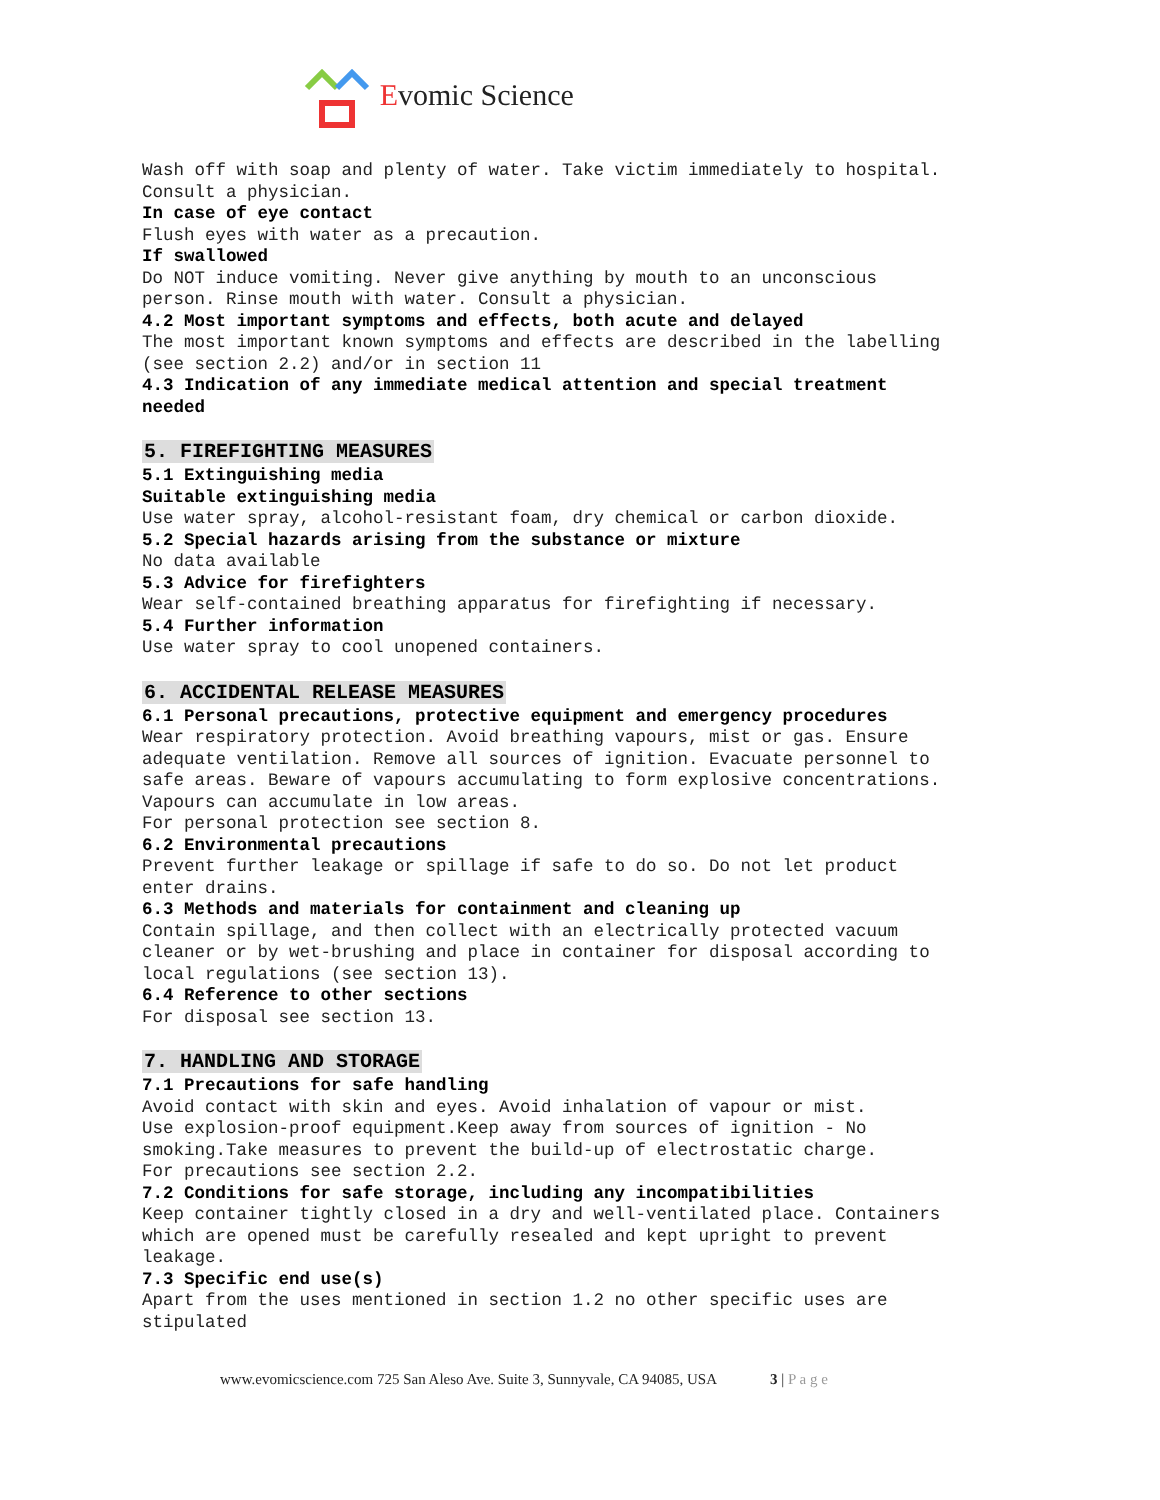Evomic Science
Wash off with soap and plenty of water. Take victim immediately to hospital.
Consult a physician.
In case of eye contact
Flush eyes with water as a precaution.
If swallowed
Do NOT induce vomiting. Never give anything by mouth to an unconscious
person. Rinse mouth with water. Consult a physician.
4.2 Most important symptoms and effects, both acute and delayed
The most important known symptoms and effects are described in the labelling
(see section 2.2) and/or in section 11
4.3 Indication of any immediate medical attention and special treatment
needed
5. FIREFIGHTING MEASURES
5.1 Extinguishing media
Suitable extinguishing media
Use water spray, alcohol-resistant foam, dry chemical or carbon dioxide.
5.2 Special hazards arising from the substance or mixture
No data available
5.3 Advice for firefighters
Wear self-contained breathing apparatus for firefighting if necessary.
5.4 Further information
Use water spray to cool unopened containers.
6. ACCIDENTAL RELEASE MEASURES
6.1 Personal precautions, protective equipment and emergency procedures
Wear respiratory protection. Avoid breathing vapours, mist or gas. Ensure
adequate ventilation. Remove all sources of ignition. Evacuate personnel to
safe areas. Beware of vapours accumulating to form explosive concentrations.
Vapours can accumulate in low areas.
For personal protection see section 8.
6.2 Environmental precautions
Prevent further leakage or spillage if safe to do so. Do not let product
enter drains.
6.3 Methods and materials for containment and cleaning up
Contain spillage, and then collect with an electrically protected vacuum
cleaner or by wet-brushing and place in container for disposal according to
local regulations (see section 13).
6.4 Reference to other sections
For disposal see section 13.
7. HANDLING AND STORAGE
7.1 Precautions for safe handling
Avoid contact with skin and eyes. Avoid inhalation of vapour or mist.
Use explosion-proof equipment.Keep away from sources of ignition - No
smoking.Take measures to prevent the build-up of electrostatic charge.
For precautions see section 2.2.
7.2 Conditions for safe storage, including any incompatibilities
Keep container tightly closed in a dry and well-ventilated place. Containers
which are opened must be carefully resealed and kept upright to prevent
leakage.
7.3 Specific end use(s)
Apart from the uses mentioned in section 1.2 no other specific uses are
stipulated
www.evomicscience.com 725 San Aleso Ave. Suite 3, Sunnyvale, CA 94085, USA 3 | P a g e